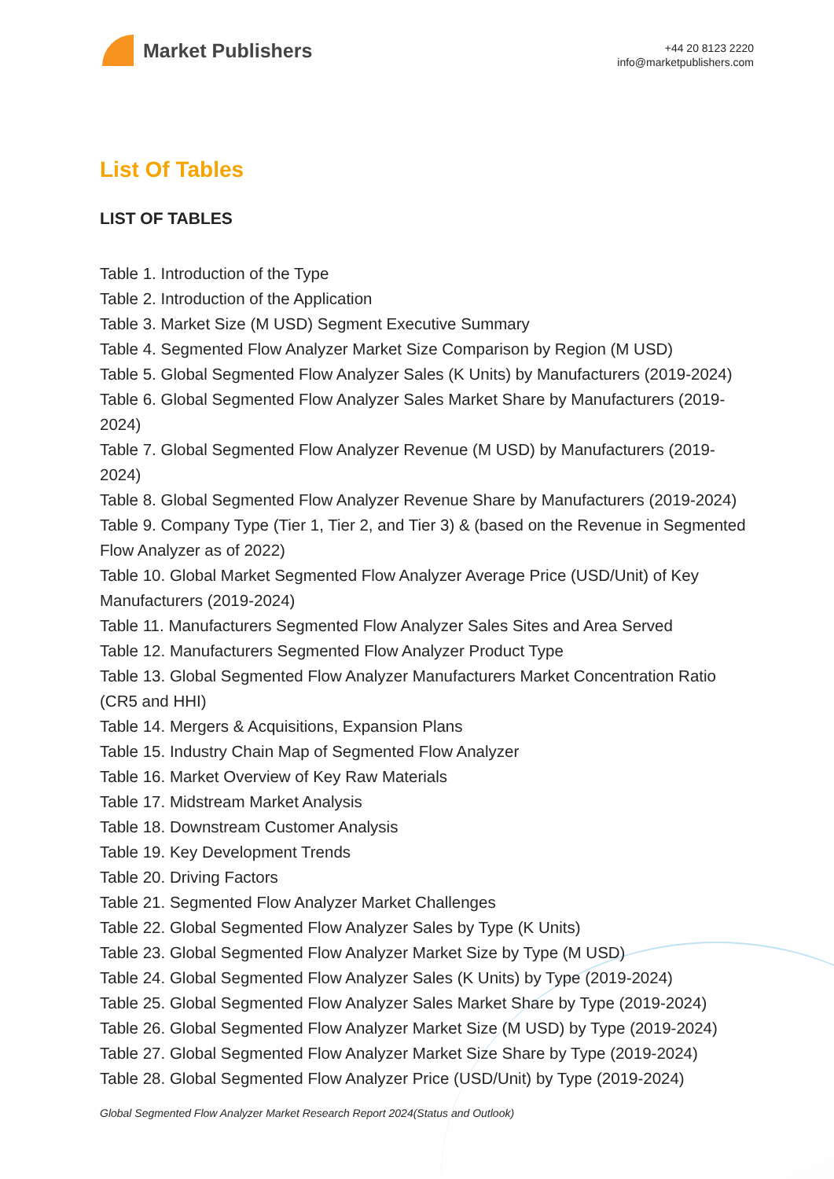Market Publishers
+44 20 8123 2220
info@marketpublishers.com
List Of Tables
LIST OF TABLES
Table 1. Introduction of the Type
Table 2. Introduction of the Application
Table 3. Market Size (M USD) Segment Executive Summary
Table 4. Segmented Flow Analyzer Market Size Comparison by Region (M USD)
Table 5. Global Segmented Flow Analyzer Sales (K Units) by Manufacturers (2019-2024)
Table 6. Global Segmented Flow Analyzer Sales Market Share by Manufacturers (2019-2024)
Table 7. Global Segmented Flow Analyzer Revenue (M USD) by Manufacturers (2019-2024)
Table 8. Global Segmented Flow Analyzer Revenue Share by Manufacturers (2019-2024)
Table 9. Company Type (Tier 1, Tier 2, and Tier 3) & (based on the Revenue in Segmented Flow Analyzer as of 2022)
Table 10. Global Market Segmented Flow Analyzer Average Price (USD/Unit) of Key Manufacturers (2019-2024)
Table 11. Manufacturers Segmented Flow Analyzer Sales Sites and Area Served
Table 12. Manufacturers Segmented Flow Analyzer Product Type
Table 13. Global Segmented Flow Analyzer Manufacturers Market Concentration Ratio (CR5 and HHI)
Table 14. Mergers & Acquisitions, Expansion Plans
Table 15. Industry Chain Map of Segmented Flow Analyzer
Table 16. Market Overview of Key Raw Materials
Table 17. Midstream Market Analysis
Table 18. Downstream Customer Analysis
Table 19. Key Development Trends
Table 20. Driving Factors
Table 21. Segmented Flow Analyzer Market Challenges
Table 22. Global Segmented Flow Analyzer Sales by Type (K Units)
Table 23. Global Segmented Flow Analyzer Market Size by Type (M USD)
Table 24. Global Segmented Flow Analyzer Sales (K Units) by Type (2019-2024)
Table 25. Global Segmented Flow Analyzer Sales Market Share by Type (2019-2024)
Table 26. Global Segmented Flow Analyzer Market Size (M USD) by Type (2019-2024)
Table 27. Global Segmented Flow Analyzer Market Size Share by Type (2019-2024)
Table 28. Global Segmented Flow Analyzer Price (USD/Unit) by Type (2019-2024)
Global Segmented Flow Analyzer Market Research Report 2024(Status and Outlook)